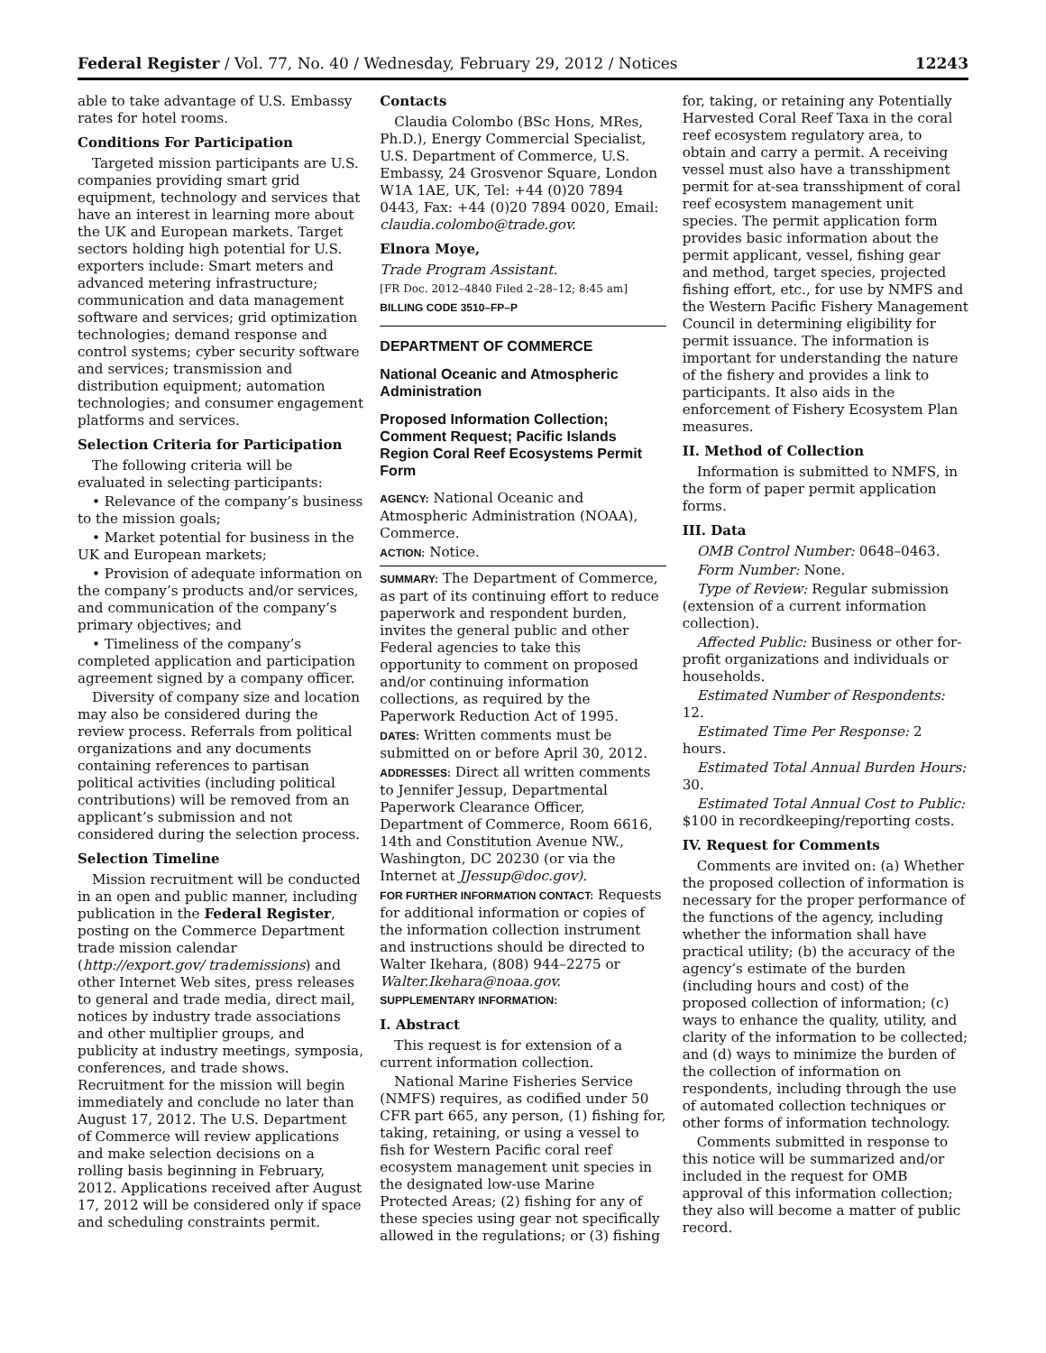Federal Register / Vol. 77, No. 40 / Wednesday, February 29, 2012 / Notices 12243
able to take advantage of U.S. Embassy rates for hotel rooms.
Conditions For Participation
Targeted mission participants are U.S. companies providing smart grid equipment, technology and services that have an interest in learning more about the UK and European markets. Target sectors holding high potential for U.S. exporters include: Smart meters and advanced metering infrastructure; communication and data management software and services; grid optimization technologies; demand response and control systems; cyber security software and services; transmission and distribution equipment; automation technologies; and consumer engagement platforms and services.
Selection Criteria for Participation
The following criteria will be evaluated in selecting participants:
• Relevance of the company’s business to the mission goals;
• Market potential for business in the UK and European markets;
• Provision of adequate information on the company’s products and/or services, and communication of the company’s primary objectives; and
• Timeliness of the company’s completed application and participation agreement signed by a company officer.
Diversity of company size and location may also be considered during the review process. Referrals from political organizations and any documents containing references to partisan political activities (including political contributions) will be removed from an applicant’s submission and not considered during the selection process.
Selection Timeline
Mission recruitment will be conducted in an open and public manner, including publication in the Federal Register, posting on the Commerce Department trade mission calendar (http://export.gov/ trademissions) and other Internet Web sites, press releases to general and trade media, direct mail, notices by industry trade associations and other multiplier groups, and publicity at industry meetings, symposia, conferences, and trade shows. Recruitment for the mission will begin immediately and conclude no later than August 17, 2012. The U.S. Department of Commerce will review applications and make selection decisions on a rolling basis beginning in February, 2012. Applications received after August 17, 2012 will be considered only if space and scheduling constraints permit.
Contacts
Claudia Colombo (BSc Hons, MRes, Ph.D.), Energy Commercial Specialist, U.S. Department of Commerce, U.S. Embassy, 24 Grosvenor Square, London W1A 1AE, UK, Tel: +44 (0)20 7894 0443, Fax: +44 (0)20 7894 0020, Email: claudia.colombo@trade.gov.
Elnora Moye,
Trade Program Assistant.
[FR Doc. 2012–4840 Filed 2–28–12; 8:45 am]
BILLING CODE 3510–FP–P
DEPARTMENT OF COMMERCE
National Oceanic and Atmospheric Administration
Proposed Information Collection; Comment Request; Pacific Islands Region Coral Reef Ecosystems Permit Form
AGENCY: National Oceanic and Atmospheric Administration (NOAA), Commerce.
ACTION: Notice.
SUMMARY: The Department of Commerce, as part of its continuing effort to reduce paperwork and respondent burden, invites the general public and other Federal agencies to take this opportunity to comment on proposed and/or continuing information collections, as required by the Paperwork Reduction Act of 1995.
DATES: Written comments must be submitted on or before April 30, 2012.
ADDRESSES: Direct all written comments to Jennifer Jessup, Departmental Paperwork Clearance Officer, Department of Commerce, Room 6616, 14th and Constitution Avenue NW., Washington, DC 20230 (or via the Internet at JJessup@doc.gov).
FOR FURTHER INFORMATION CONTACT: Requests for additional information or copies of the information collection instrument and instructions should be directed to Walter Ikehara, (808) 944–2275 or Walter.Ikehara@noaa.gov.
SUPPLEMENTARY INFORMATION:
I. Abstract
This request is for extension of a current information collection.
National Marine Fisheries Service (NMFS) requires, as codified under 50 CFR part 665, any person, (1) fishing for, taking, retaining, or using a vessel to fish for Western Pacific coral reef ecosystem management unit species in the designated low-use Marine Protected Areas; (2) fishing for any of these species using gear not specifically allowed in the regulations; or (3) fishing
for, taking, or retaining any Potentially Harvested Coral Reef Taxa in the coral reef ecosystem regulatory area, to obtain and carry a permit. A receiving vessel must also have a transshipment permit for at-sea transshipment of coral reef ecosystem management unit species. The permit application form provides basic information about the permit applicant, vessel, fishing gear and method, target species, projected fishing effort, etc., for use by NMFS and the Western Pacific Fishery Management Council in determining eligibility for permit issuance. The information is important for understanding the nature of the fishery and provides a link to participants. It also aids in the enforcement of Fishery Ecosystem Plan measures.
II. Method of Collection
Information is submitted to NMFS, in the form of paper permit application forms.
III. Data
OMB Control Number: 0648–0463.
Form Number: None.
Type of Review: Regular submission (extension of a current information collection).
Affected Public: Business or other for-profit organizations and individuals or households.
Estimated Number of Respondents: 12.
Estimated Time Per Response: 2 hours.
Estimated Total Annual Burden Hours: 30.
Estimated Total Annual Cost to Public: $100 in recordkeeping/reporting costs.
IV. Request for Comments
Comments are invited on: (a) Whether the proposed collection of information is necessary for the proper performance of the functions of the agency, including whether the information shall have practical utility; (b) the accuracy of the agency’s estimate of the burden (including hours and cost) of the proposed collection of information; (c) ways to enhance the quality, utility, and clarity of the information to be collected; and (d) ways to minimize the burden of the collection of information on respondents, including through the use of automated collection techniques or other forms of information technology.
Comments submitted in response to this notice will be summarized and/or included in the request for OMB approval of this information collection; they also will become a matter of public record.